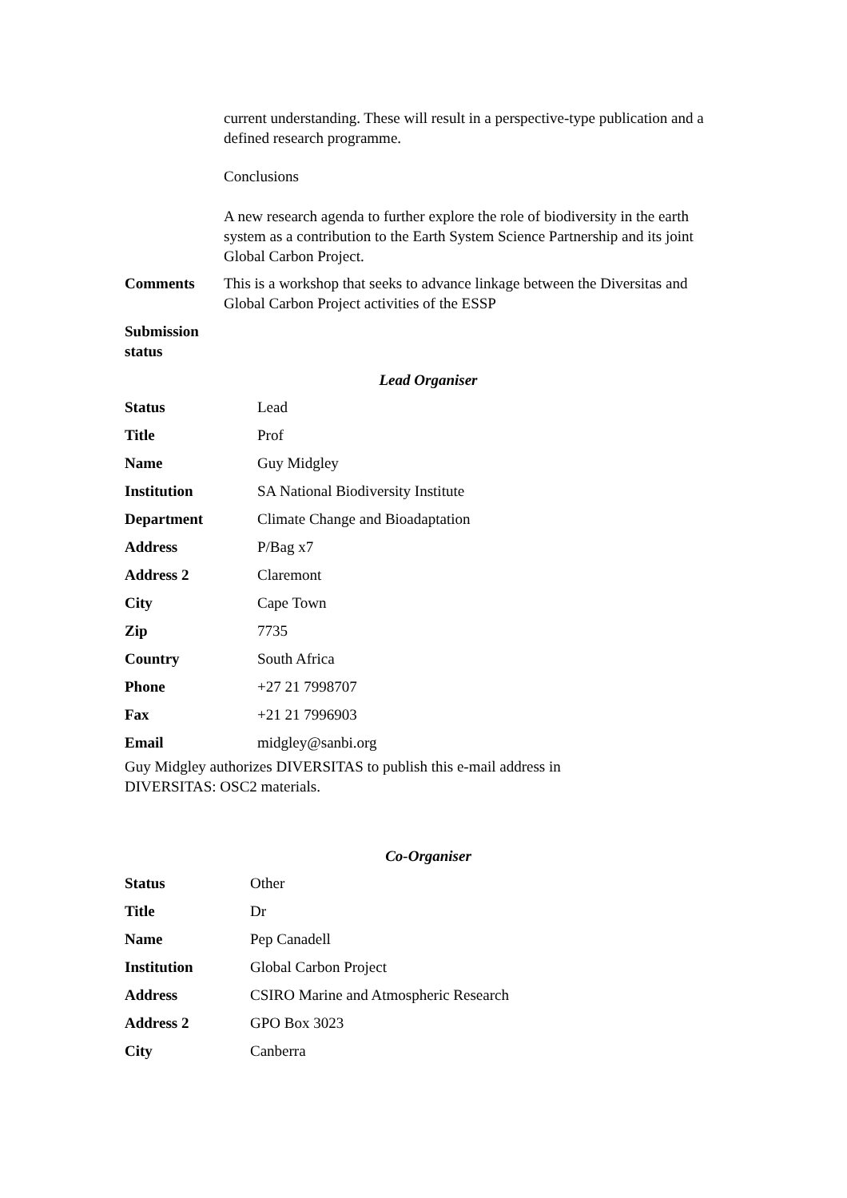current understanding. These will result in a perspective-type publication and a defined research programme.
Conclusions
A new research agenda to further explore the role of biodiversity in the earth system as a contribution to the Earth System Science Partnership and its joint Global Carbon Project.
| Comments | This is a workshop that seeks to advance linkage between the Diversitas and Global Carbon Project activities of the ESSP |
| Submission status | |
Lead Organiser
| Status | Lead |
| Title | Prof |
| Name | Guy Midgley |
| Institution | SA National Biodiversity Institute |
| Department | Climate Change and Bioadaptation |
| Address | P/Bag x7 |
| Address 2 | Claremont |
| City | Cape Town |
| Zip | 7735 |
| Country | South Africa |
| Phone | +27 21 7998707 |
| Fax | +21 21 7996903 |
| Email | midgley@sanbi.org |
Guy Midgley authorizes DIVERSITAS to publish this e-mail address in DIVERSITAS: OSC2 materials.
Co-Organiser
| Status | Other |
| Title | Dr |
| Name | Pep Canadell |
| Institution | Global Carbon Project |
| Address | CSIRO Marine and Atmospheric Research |
| Address 2 | GPO Box 3023 |
| City | Canberra |